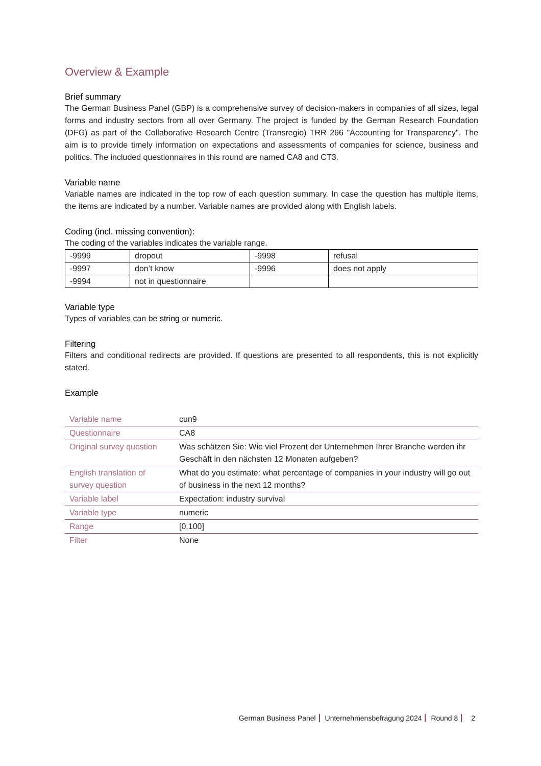Overview & Example
Brief summary
The German Business Panel (GBP) is a comprehensive survey of decision-makers in companies of all sizes, legal forms and industry sectors from all over Germany. The project is funded by the German Research Foundation (DFG) as part of the Collaborative Research Centre (Transregio) TRR 266 "Accounting for Transparency". The aim is to provide timely information on expectations and assessments of companies for science, business and politics. The included questionnaires in this round are named CA8 and CT3.
Variable name
Variable names are indicated in the top row of each question summary. In case the question has multiple items, the items are indicated by a number. Variable names are provided along with English labels.
Coding (incl. missing convention):
The coding of the variables indicates the variable range.
| -9999 | dropout | -9998 | refusal |
| -9997 | don’t know | -9996 | does not apply |
| -9994 | not in questionnaire | | |
Variable type
Types of variables can be string or numeric.
Filtering
Filters and conditional redirects are provided. If questions are presented to all respondents, this is not explicitly stated.
Example
| Variable name | cun9 |
| Questionnaire | CA8 |
| Original survey question | Was schätzen Sie: Wie viel Prozent der Unternehmen Ihrer Branche werden ihr Geschäft in den nächsten 12 Monaten aufgeben? |
| English translation of survey question | What do you estimate: what percentage of companies in your industry will go out of business in the next 12 months? |
| Variable label | Expectation: industry survival |
| Variable type | numeric |
| Range | [0,100] |
| Filter | None |
German Business Panel Unternehmensbefragung 2024 Round 8 2